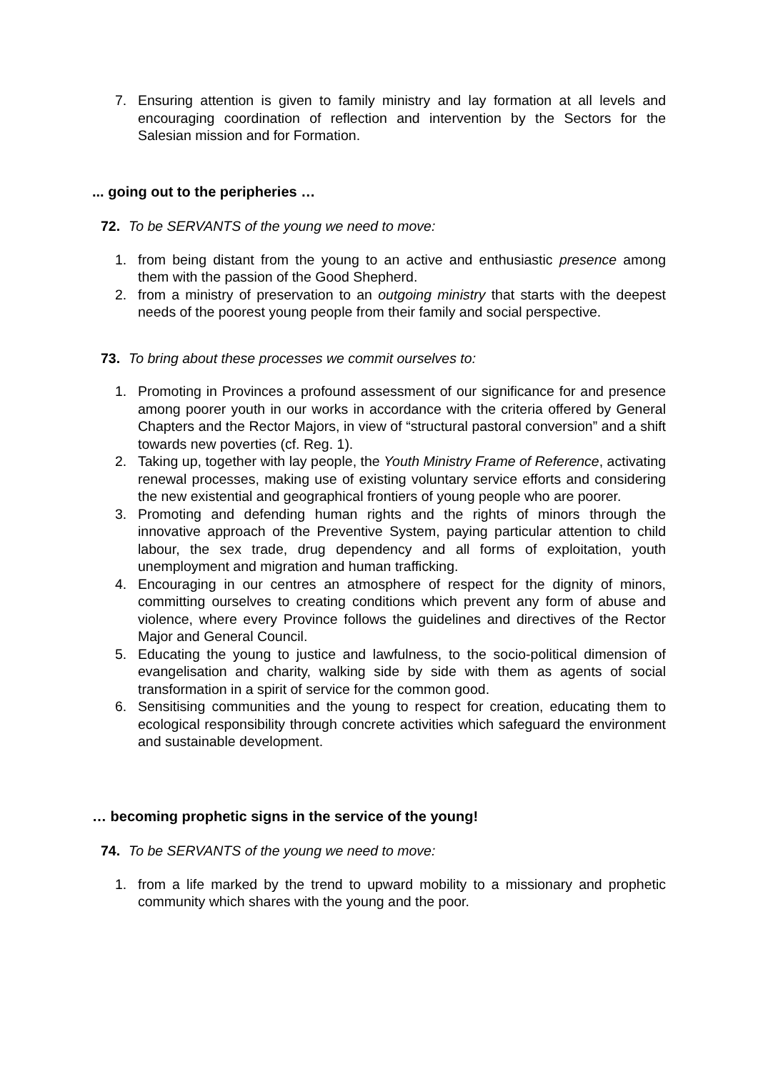7. Ensuring attention is given to family ministry and lay formation at all levels and encouraging coordination of reflection and intervention by the Sectors for the Salesian mission and for Formation.
... going out to the peripheries …
72. To be SERVANTS of the young we need to move:
1. from being distant from the young to an active and enthusiastic presence among them with the passion of the Good Shepherd.
2. from a ministry of preservation to an outgoing ministry that starts with the deepest needs of the poorest young people from their family and social perspective.
73. To bring about these processes we commit ourselves to:
1. Promoting in Provinces a profound assessment of our significance for and presence among poorer youth in our works in accordance with the criteria offered by General Chapters and the Rector Majors, in view of “structural pastoral conversion” and a shift towards new poverties (cf. Reg. 1).
2. Taking up, together with lay people, the Youth Ministry Frame of Reference, activating renewal processes, making use of existing voluntary service efforts and considering the new existential and geographical frontiers of young people who are poorer.
3. Promoting and defending human rights and the rights of minors through the innovative approach of the Preventive System, paying particular attention to child labour, the sex trade, drug dependency and all forms of exploitation, youth unemployment and migration and human trafficking.
4. Encouraging in our centres an atmosphere of respect for the dignity of minors, committing ourselves to creating conditions which prevent any form of abuse and violence, where every Province follows the guidelines and directives of the Rector Major and General Council.
5. Educating the young to justice and lawfulness, to the socio-political dimension of evangelisation and charity, walking side by side with them as agents of social transformation in a spirit of service for the common good.
6. Sensitising communities and the young to respect for creation, educating them to ecological responsibility through concrete activities which safeguard the environment and sustainable development.
… becoming prophetic signs in the service of the young!
74. To be SERVANTS of the young we need to move:
1. from a life marked by the trend to upward mobility to a missionary and prophetic community which shares with the young and the poor.